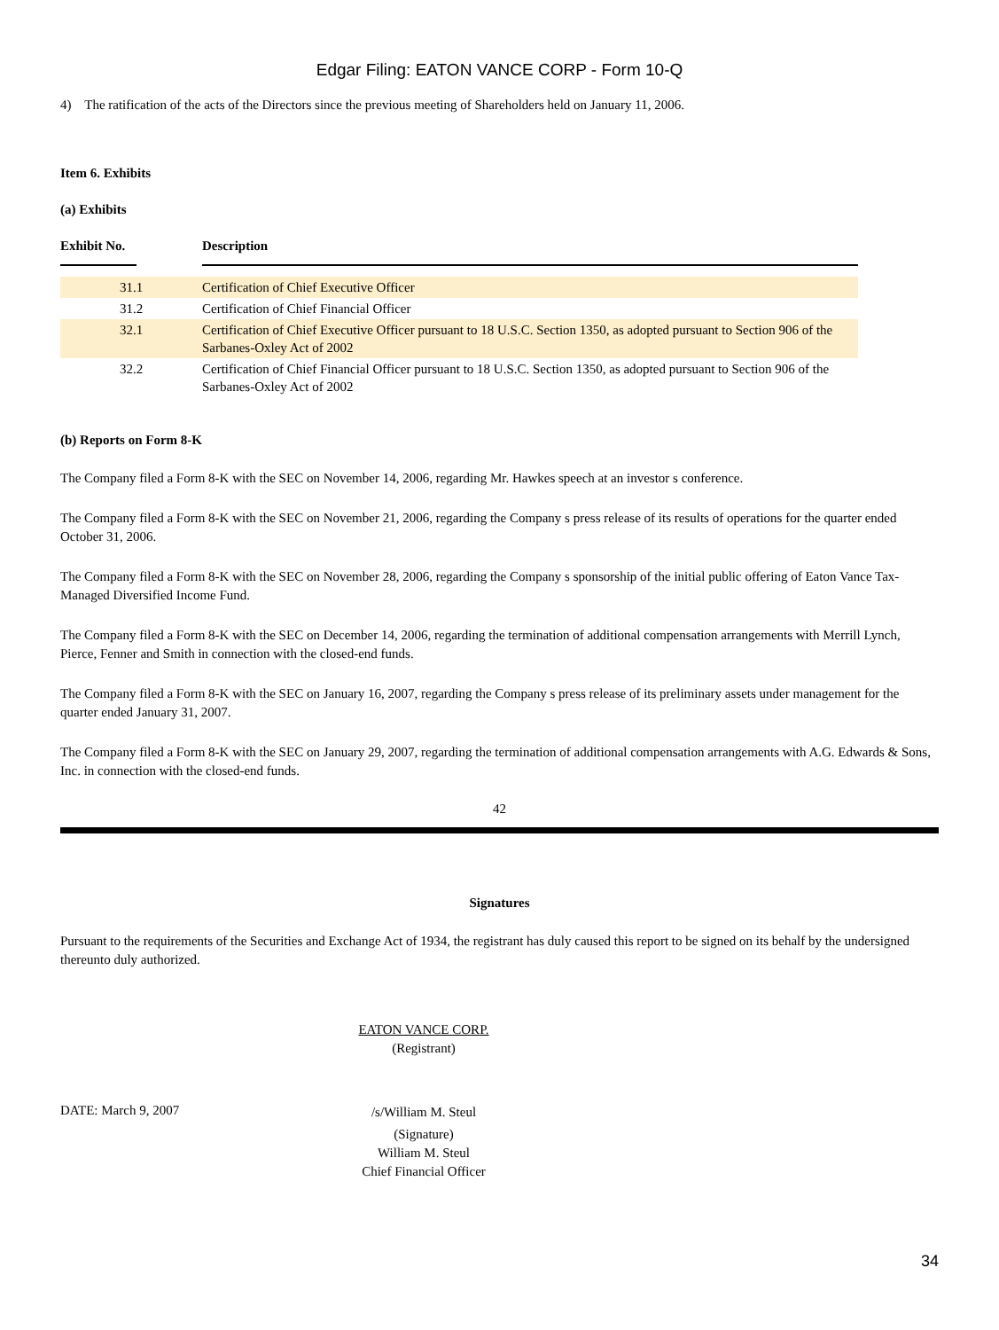Edgar Filing: EATON VANCE CORP - Form 10-Q
4) The ratification of the acts of the Directors since the previous meeting of Shareholders held on January 11, 2006.
Item 6. Exhibits
(a) Exhibits
| Exhibit No. | Description |
| --- | --- |
| 31.1 | Certification of Chief Executive Officer |
| 31.2 | Certification of Chief Financial Officer |
| 32.1 | Certification of Chief Executive Officer pursuant to 18 U.S.C. Section 1350, as adopted pursuant to Section 906 of the Sarbanes-Oxley Act of 2002 |
| 32.2 | Certification of Chief Financial Officer pursuant to 18 U.S.C. Section 1350, as adopted pursuant to Section 906 of the Sarbanes-Oxley Act of 2002 |
(b) Reports on Form 8-K
The Company filed a Form 8-K with the SEC on November 14, 2006, regarding Mr. Hawkes speech at an investor s conference.
The Company filed a Form 8-K with the SEC on November 21, 2006, regarding the Company s press release of its results of operations for the quarter ended October 31, 2006.
The Company filed a Form 8-K with the SEC on November 28, 2006, regarding the Company s sponsorship of the initial public offering of Eaton Vance Tax-Managed Diversified Income Fund.
The Company filed a Form 8-K with the SEC on December 14, 2006, regarding the termination of additional compensation arrangements with Merrill Lynch, Pierce, Fenner and Smith in connection with the closed-end funds.
The Company filed a Form 8-K with the SEC on January 16, 2007, regarding the Company s press release of its preliminary assets under management for the quarter ended January 31, 2007.
The Company filed a Form 8-K with the SEC on January 29, 2007, regarding the termination of additional compensation arrangements with A.G. Edwards & Sons, Inc. in connection with the closed-end funds.
42
Signatures
Pursuant to the requirements of the Securities and Exchange Act of 1934, the registrant has duly caused this report to be signed on its behalf by the undersigned thereunto duly authorized.
EATON VANCE CORP.
(Registrant)
DATE: March 9, 2007
/s/William M. Steul
(Signature)
William M. Steul
Chief Financial Officer
34